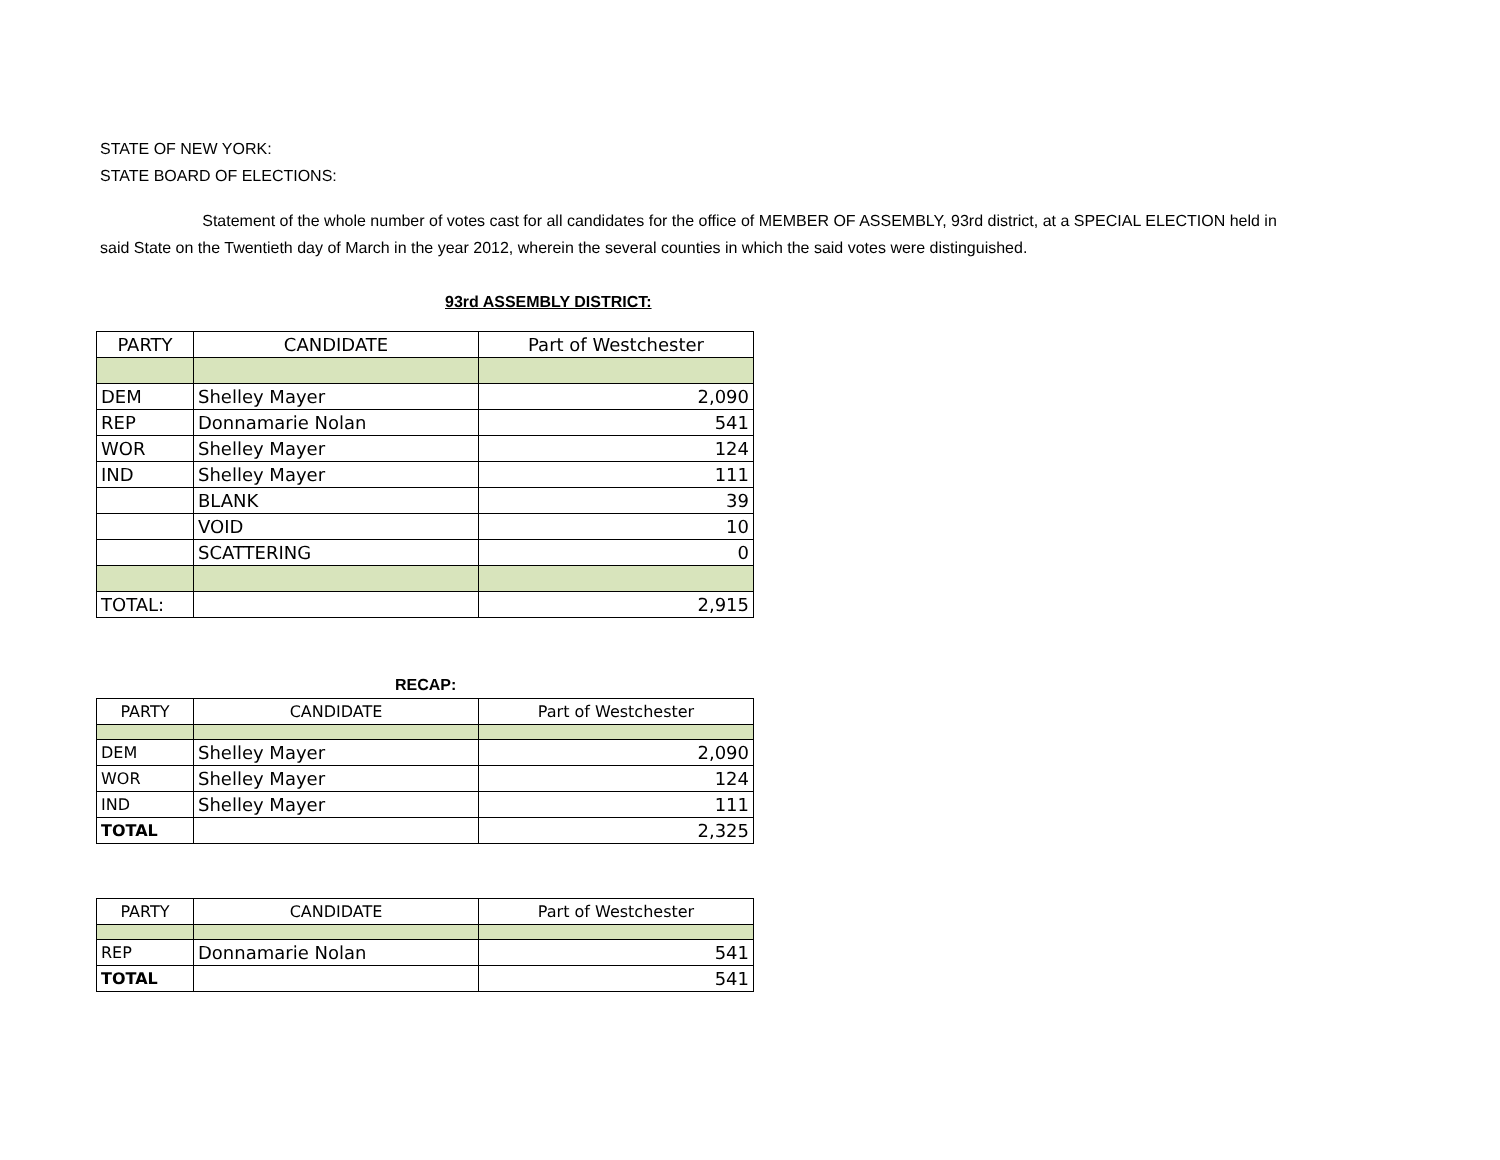STATE OF NEW YORK:
STATE BOARD OF ELECTIONS:
Statement of the whole number of votes cast for all candidates for the office of MEMBER OF ASSEMBLY, 93rd district, at a SPECIAL ELECTION held in said State on the Twentieth day of March in the year 2012, wherein the several counties in which the said votes were distinguished.
93rd ASSEMBLY DISTRICT:
| PARTY | CANDIDATE | Part of Westchester |
| --- | --- | --- |
| DEM | Shelley Mayer | 2,090 |
| REP | Donnamarie Nolan | 541 |
| WOR | Shelley Mayer | 124 |
| IND | Shelley Mayer | 111 |
| | BLANK | 39 |
| | VOID | 10 |
| | SCATTERING | 0 |
| TOTAL: | | 2,915 |
RECAP:
| PARTY | CANDIDATE | Part of Westchester |
| --- | --- | --- |
| DEM | Shelley Mayer | 2,090 |
| WOR | Shelley Mayer | 124 |
| IND | Shelley Mayer | 111 |
| TOTAL | | 2,325 |
| PARTY | CANDIDATE | Part of Westchester |
| --- | --- | --- |
| REP | Donnamarie Nolan | 541 |
| TOTAL | | 541 |